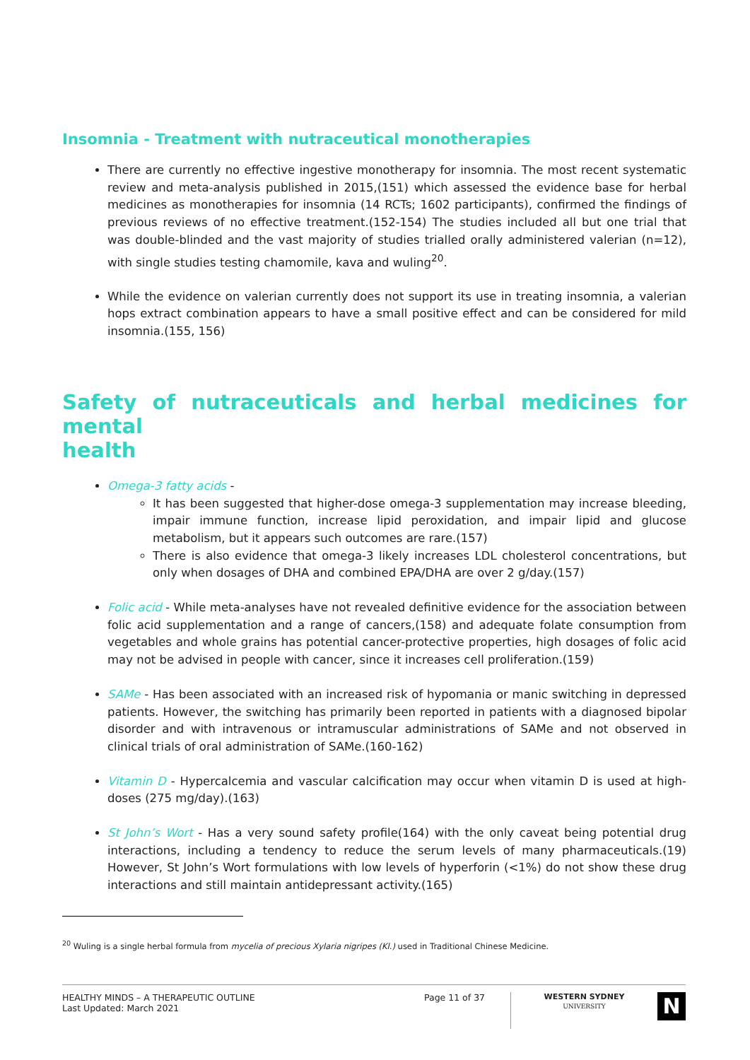Insomnia - Treatment with nutraceutical monotherapies
There are currently no effective ingestive monotherapy for insomnia. The most recent systematic review and meta-analysis published in 2015,(151) which assessed the evidence base for herbal medicines as monotherapies for insomnia (14 RCTs; 1602 participants), confirmed the findings of previous reviews of no effective treatment.(152-154) The studies included all but one trial that was double-blinded and the vast majority of studies trialled orally administered valerian (n=12), with single studies testing chamomile, kava and wuling<sup>20</sup>.
While the evidence on valerian currently does not support its use in treating insomnia, a valerian hops extract combination appears to have a small positive effect and can be considered for mild insomnia.(155, 156)
Safety of nutraceuticals and herbal medicines for mental
health
Omega-3 fatty acids -
It has been suggested that higher-dose omega-3 supplementation may increase bleeding, impair immune function, increase lipid peroxidation, and impair lipid and glucose metabolism, but it appears such outcomes are rare.(157)
There is also evidence that omega-3 likely increases LDL cholesterol concentrations, but only when dosages of DHA and combined EPA/DHA are over 2 g/day.(157)
Folic acid - While meta-analyses have not revealed definitive evidence for the association between folic acid supplementation and a range of cancers,(158) and adequate folate consumption from vegetables and whole grains has potential cancer-protective properties, high dosages of folic acid may not be advised in people with cancer, since it increases cell proliferation.(159)
SAMe - Has been associated with an increased risk of hypomania or manic switching in depressed patients. However, the switching has primarily been reported in patients with a diagnosed bipolar disorder and with intravenous or intramuscular administrations of SAMe and not observed in clinical trials of oral administration of SAMe.(160-162)
Vitamin D - Hypercalcemia and vascular calcification may occur when vitamin D is used at high-doses (275 mg/day).(163)
St John’s Wort - Has a very sound safety profile(164) with the only caveat being potential drug interactions, including a tendency to reduce the serum levels of many pharmaceuticals.(19) However, St John’s Wort formulations with low levels of hyperforin (<1%) do not show these drug interactions and still maintain antidepressant activity.(165)
<sup>20</sup> Wuling is a single herbal formula from mycelia of precious Xylaria nigripes (Kl.) used in Traditional Chinese Medicine.
HEALTHY MINDS – A THERAPEUTIC OUTLINE
Last Updated: March 2021
Page 11 of 37
WESTERN SYDNEY
UNIVERSITY
N